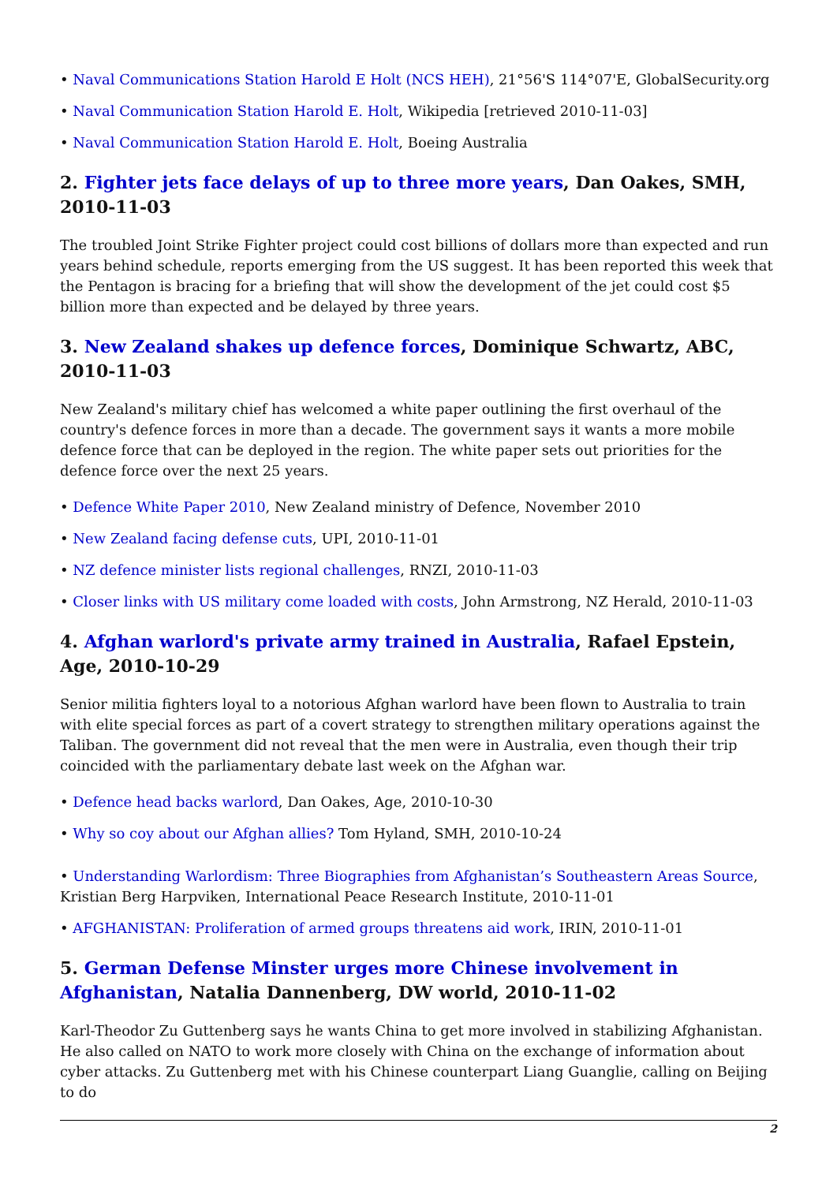• Naval Communications Station Harold E Holt (NCS HEH), 21°56'S 114°07'E, GlobalSecurity.org
• Naval Communication Station Harold E. Holt, Wikipedia [retrieved 2010-11-03]
• Naval Communication Station Harold E. Holt, Boeing Australia
2. Fighter jets face delays of up to three more years, Dan Oakes, SMH, 2010-11-03
The troubled Joint Strike Fighter project could cost billions of dollars more than expected and run years behind schedule, reports emerging from the US suggest. It has been reported this week that the Pentagon is bracing for a briefing that will show the development of the jet could cost $5 billion more than expected and be delayed by three years.
3. New Zealand shakes up defence forces, Dominique Schwartz, ABC, 2010-11-03
New Zealand's military chief has welcomed a white paper outlining the first overhaul of the country's defence forces in more than a decade. The government says it wants a more mobile defence force that can be deployed in the region. The white paper sets out priorities for the defence force over the next 25 years.
• Defence White Paper 2010, New Zealand ministry of Defence, November 2010
• New Zealand facing defense cuts, UPI, 2010-11-01
• NZ defence minister lists regional challenges, RNZI, 2010-11-03
• Closer links with US military come loaded with costs, John Armstrong, NZ Herald, 2010-11-03
4. Afghan warlord's private army trained in Australia, Rafael Epstein, Age, 2010-10-29
Senior militia fighters loyal to a notorious Afghan warlord have been flown to Australia to train with elite special forces as part of a covert strategy to strengthen military operations against the Taliban. The government did not reveal that the men were in Australia, even though their trip coincided with the parliamentary debate last week on the Afghan war.
• Defence head backs warlord, Dan Oakes, Age, 2010-10-30
• Why so coy about our Afghan allies? Tom Hyland, SMH, 2010-10-24
• Understanding Warlordism: Three Biographies from Afghanistan’s Southeastern Areas Source, Kristian Berg Harpviken, International Peace Research Institute, 2010-11-01
• AFGHANISTAN: Proliferation of armed groups threatens aid work, IRIN, 2010-11-01
5. German Defense Minster urges more Chinese involvement in Afghanistan, Natalia Dannenberg, DW world, 2010-11-02
Karl-Theodor Zu Guttenberg says he wants China to get more involved in stabilizing Afghanistan. He also called on NATO to work more closely with China on the exchange of information about cyber attacks. Zu Guttenberg met with his Chinese counterpart Liang Guanglie, calling on Beijing to do
2